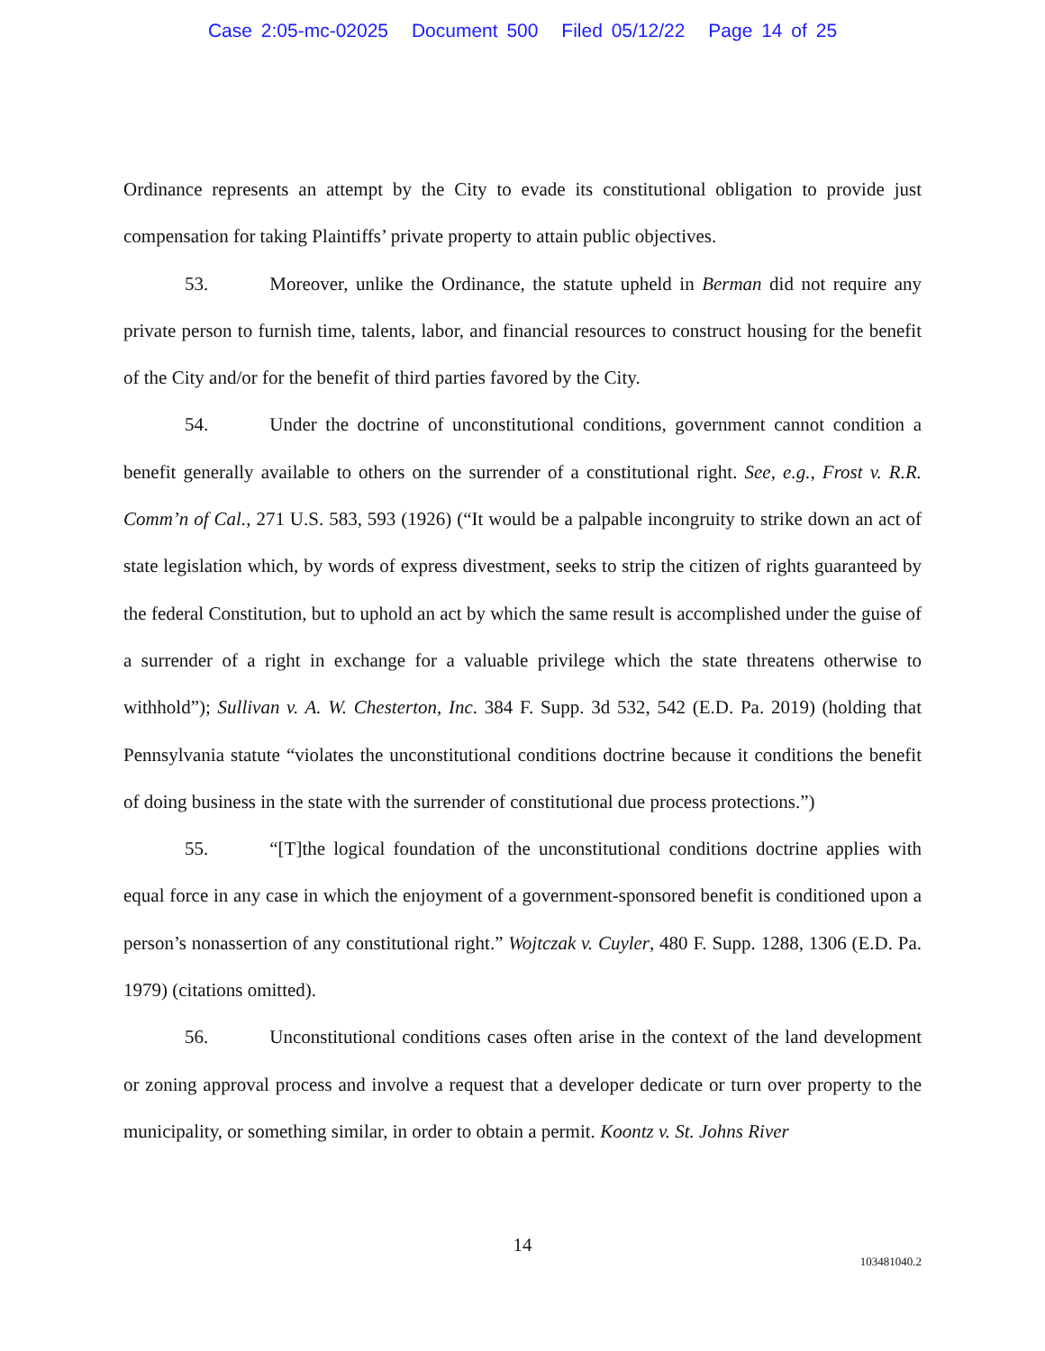Case 2:05-mc-02025 Document 500 Filed 05/12/22 Page 14 of 25
Ordinance represents an attempt by the City to evade its constitutional obligation to provide just compensation for taking Plaintiffs’ private property to attain public objectives.
53. Moreover, unlike the Ordinance, the statute upheld in Berman did not require any private person to furnish time, talents, labor, and financial resources to construct housing for the benefit of the City and/or for the benefit of third parties favored by the City.
54. Under the doctrine of unconstitutional conditions, government cannot condition a benefit generally available to others on the surrender of a constitutional right. See, e.g., Frost v. R.R. Comm’n of Cal., 271 U.S. 583, 593 (1926) (“It would be a palpable incongruity to strike down an act of state legislation which, by words of express divestment, seeks to strip the citizen of rights guaranteed by the federal Constitution, but to uphold an act by which the same result is accomplished under the guise of a surrender of a right in exchange for a valuable privilege which the state threatens otherwise to withhold”); Sullivan v. A. W. Chesterton, Inc. 384 F. Supp. 3d 532, 542 (E.D. Pa. 2019) (holding that Pennsylvania statute “violates the unconstitutional conditions doctrine because it conditions the benefit of doing business in the state with the surrender of constitutional due process protections.”)
55. “[T]the logical foundation of the unconstitutional conditions doctrine applies with equal force in any case in which the enjoyment of a government-sponsored benefit is conditioned upon a person’s nonassertion of any constitutional right.” Wojtczak v. Cuyler, 480 F. Supp. 1288, 1306 (E.D. Pa. 1979) (citations omitted).
56. Unconstitutional conditions cases often arise in the context of the land development or zoning approval process and involve a request that a developer dedicate or turn over property to the municipality, or something similar, in order to obtain a permit. Koontz v. St. Johns River
14
103481040.2